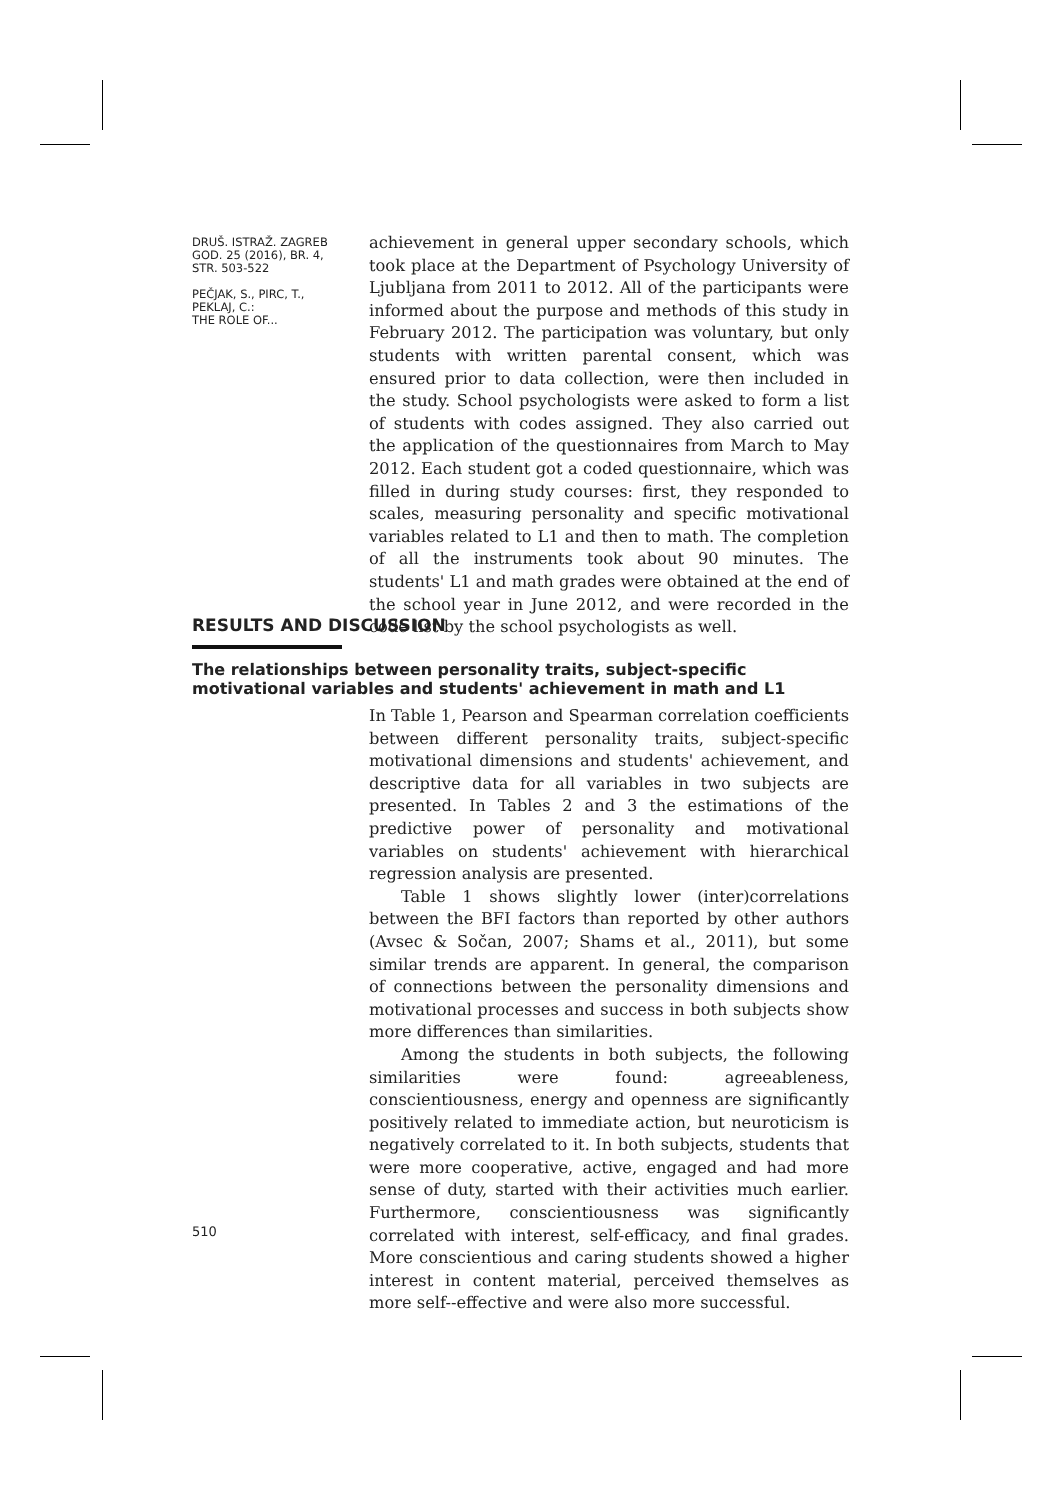DRUŠ. ISTRAŽ. ZAGREB
GOD. 25 (2016), BR. 4,
STR. 503-522
PEČJAK, S., PIRC, T.,
PEKLAJ, C.:
THE ROLE OF...
achievement in general upper secondary schools, which took place at the Department of Psychology University of Ljubljana from 2011 to 2012. All of the participants were informed about the purpose and methods of this study in February 2012. The participation was voluntary, but only students with written parental consent, which was ensured prior to data collection, were then included in the study. School psychologists were asked to form a list of students with codes assigned. They also carried out the application of the questionnaires from March to May 2012. Each student got a coded questionnaire, which was filled in during study courses: first, they responded to scales, measuring personality and specific motivational variables related to L1 and then to math. The completion of all the instruments took about 90 minutes. The students' L1 and math grades were obtained at the end of the school year in June 2012, and were recorded in the code list by the school psychologists as well.
RESULTS AND DISCUSSION
The relationships between personality traits, subject-specific motivational variables and students' achievement in math and L1
In Table 1, Pearson and Spearman correlation coefficients between different personality traits, subject-specific motivational dimensions and students' achievement, and descriptive data for all variables in two subjects are presented. In Tables 2 and 3 the estimations of the predictive power of personality and motivational variables on students' achievement with hierarchical regression analysis are presented.
Table 1 shows slightly lower (inter)correlations between the BFI factors than reported by other authors (Avsec & Sočan, 2007; Shams et al., 2011), but some similar trends are apparent. In general, the comparison of connections between the personality dimensions and motivational processes and success in both subjects show more differences than similarities.
Among the students in both subjects, the following similarities were found: agreeableness, conscientiousness, energy and openness are significantly positively related to immediate action, but neuroticism is negatively correlated to it. In both subjects, students that were more cooperative, active, engaged and had more sense of duty, started with their activities much earlier. Furthermore, conscientiousness was significantly correlated with interest, self-efficacy, and final grades. More conscientious and caring students showed a higher interest in content material, perceived themselves as more self--effective and were also more successful.
510